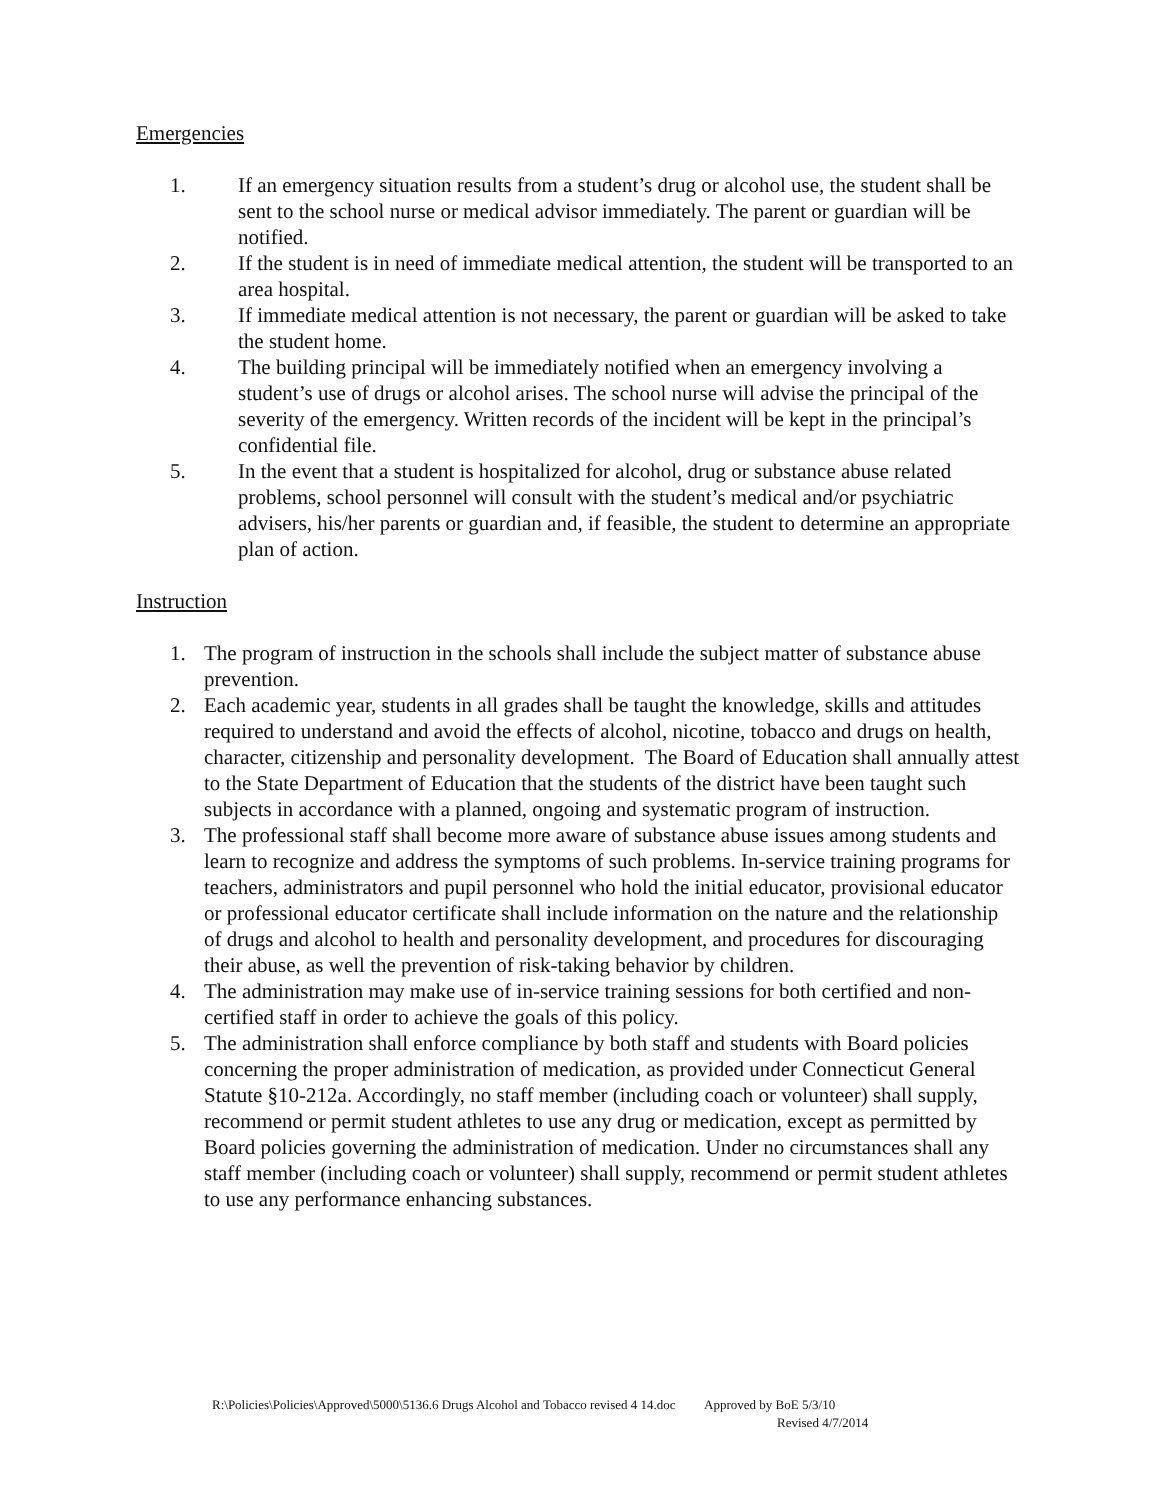Emergencies
1. If an emergency situation results from a student’s drug or alcohol use, the student shall be sent to the school nurse or medical advisor immediately. The parent or guardian will be notified.
2. If the student is in need of immediate medical attention, the student will be transported to an area hospital.
3. If immediate medical attention is not necessary, the parent or guardian will be asked to take the student home.
4. The building principal will be immediately notified when an emergency involving a student’s use of drugs or alcohol arises. The school nurse will advise the principal of the severity of the emergency. Written records of the incident will be kept in the principal’s confidential file.
5. In the event that a student is hospitalized for alcohol, drug or substance abuse related problems, school personnel will consult with the student’s medical and/or psychiatric advisers, his/her parents or guardian and, if feasible, the student to determine an appropriate plan of action.
Instruction
1. The program of instruction in the schools shall include the subject matter of substance abuse prevention.
2. Each academic year, students in all grades shall be taught the knowledge, skills and attitudes required to understand and avoid the effects of alcohol, nicotine, tobacco and drugs on health, character, citizenship and personality development. The Board of Education shall annually attest to the State Department of Education that the students of the district have been taught such subjects in accordance with a planned, ongoing and systematic program of instruction.
3. The professional staff shall become more aware of substance abuse issues among students and learn to recognize and address the symptoms of such problems. In-service training programs for teachers, administrators and pupil personnel who hold the initial educator, provisional educator or professional educator certificate shall include information on the nature and the relationship of drugs and alcohol to health and personality development, and procedures for discouraging their abuse, as well the prevention of risk-taking behavior by children.
4. The administration may make use of in-service training sessions for both certified and non-certified staff in order to achieve the goals of this policy.
5. The administration shall enforce compliance by both staff and students with Board policies concerning the proper administration of medication, as provided under Connecticut General Statute §10-212a. Accordingly, no staff member (including coach or volunteer) shall supply, recommend or permit student athletes to use any drug or medication, except as permitted by Board policies governing the administration of medication. Under no circumstances shall any staff member (including coach or volunteer) shall supply, recommend or permit student athletes to use any performance enhancing substances.
R:\Policies\Policies\Approved\5000\5136.6 Drugs Alcohol and Tobacco revised 4 14.doc Approved by BoE 5/3/10
Revised 4/7/2014